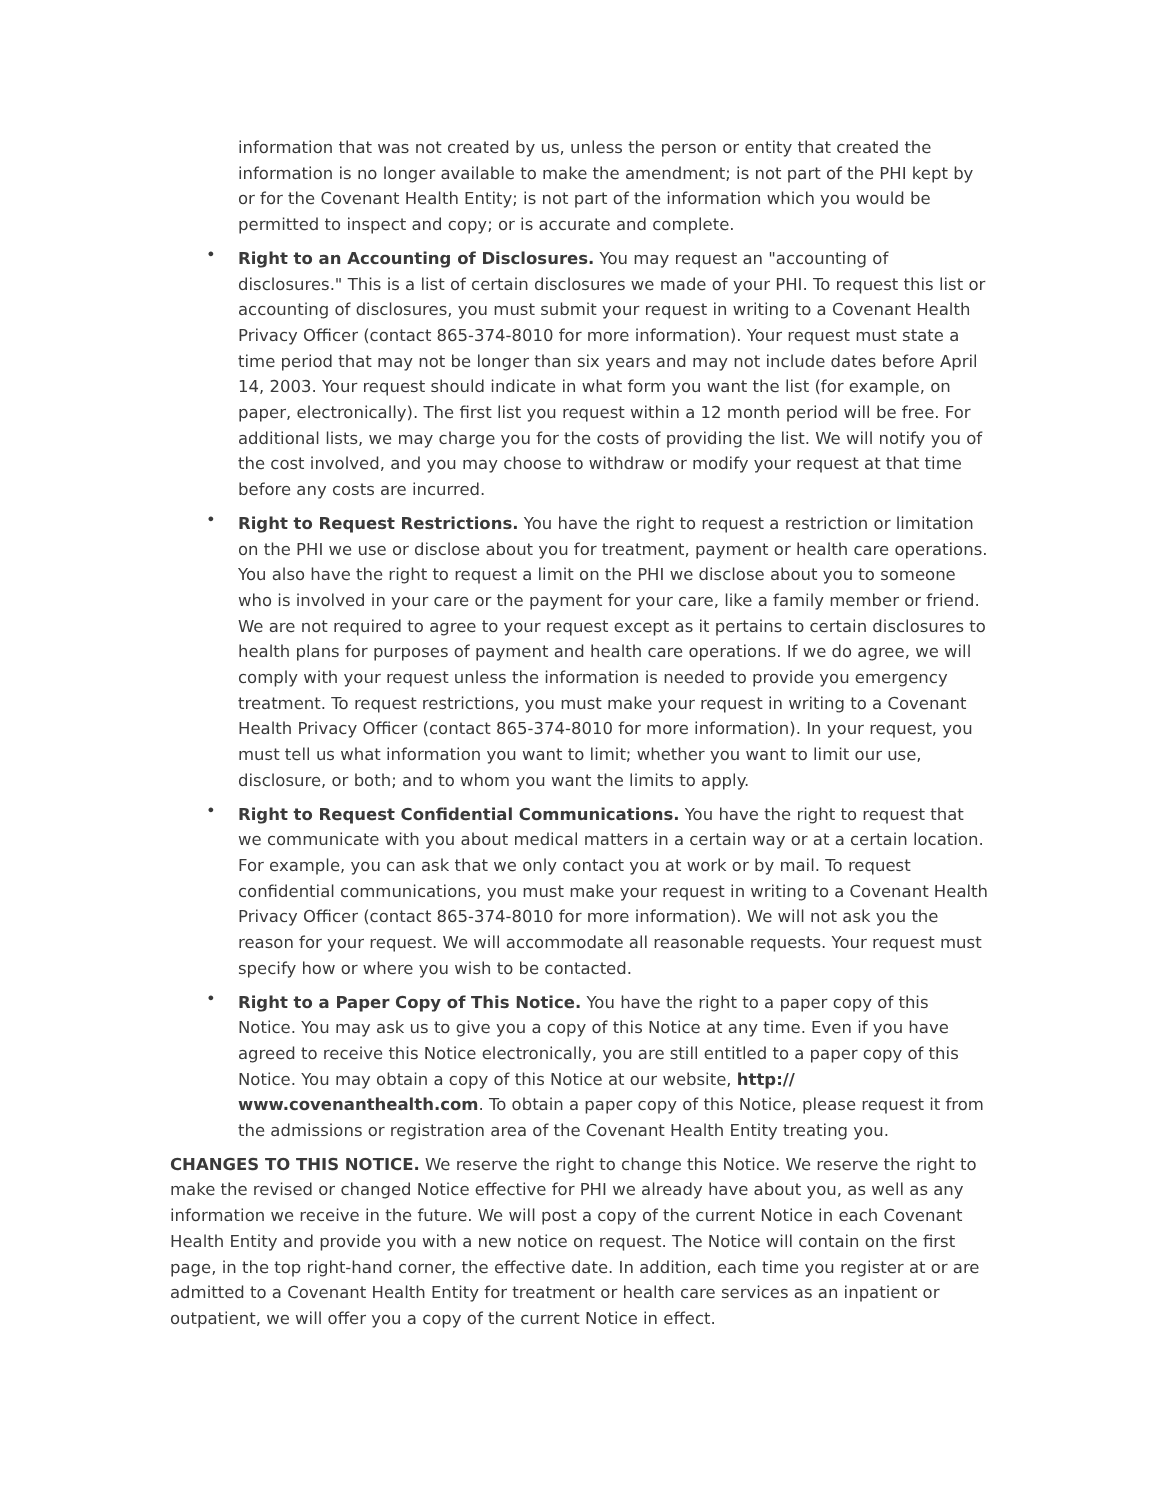information that was not created by us, unless the person or entity that created the information is no longer available to make the amendment; is not part of the PHI kept by or for the Covenant Health Entity; is not part of the information which you would be permitted to inspect and copy; or is accurate and complete.
• Right to an Accounting of Disclosures. You may request an "accounting of disclosures." This is a list of certain disclosures we made of your PHI. To request this list or accounting of disclosures, you must submit your request in writing to a Covenant Health Privacy Officer (contact 865-374-8010 for more information). Your request must state a time period that may not be longer than six years and may not include dates before April 14, 2003. Your request should indicate in what form you want the list (for example, on paper, electronically). The first list you request within a 12 month period will be free. For additional lists, we may charge you for the costs of providing the list. We will notify you of the cost involved, and you may choose to withdraw or modify your request at that time before any costs are incurred.
• Right to Request Restrictions. You have the right to request a restriction or limitation on the PHI we use or disclose about you for treatment, payment or health care operations. You also have the right to request a limit on the PHI we disclose about you to someone who is involved in your care or the payment for your care, like a family member or friend. We are not required to agree to your request except as it pertains to certain disclosures to health plans for purposes of payment and health care operations. If we do agree, we will comply with your request unless the information is needed to provide you emergency treatment. To request restrictions, you must make your request in writing to a Covenant Health Privacy Officer (contact 865-374-8010 for more information). In your request, you must tell us what information you want to limit; whether you want to limit our use, disclosure, or both; and to whom you want the limits to apply.
• Right to Request Confidential Communications. You have the right to request that we communicate with you about medical matters in a certain way or at a certain location. For example, you can ask that we only contact you at work or by mail. To request confidential communications, you must make your request in writing to a Covenant Health Privacy Officer (contact 865-374-8010 for more information). We will not ask you the reason for your request. We will accommodate all reasonable requests. Your request must specify how or where you wish to be contacted.
• Right to a Paper Copy of This Notice. You have the right to a paper copy of this Notice. You may ask us to give you a copy of this Notice at any time. Even if you have agreed to receive this Notice electronically, you are still entitled to a paper copy of this Notice. You may obtain a copy of this Notice at our website, http://
www.covenanthealth.com. To obtain a paper copy of this Notice, please request it from the admissions or registration area of the Covenant Health Entity treating you.
CHANGES TO THIS NOTICE. We reserve the right to change this Notice. We reserve the right to make the revised or changed Notice effective for PHI we already have about you, as well as any information we receive in the future. We will post a copy of the current Notice in each Covenant Health Entity and provide you with a new notice on request. The Notice will contain on the first page, in the top right-hand corner, the effective date. In addition, each time you register at or are admitted to a Covenant Health Entity for treatment or health care services as an inpatient or outpatient, we will offer you a copy of the current Notice in effect.